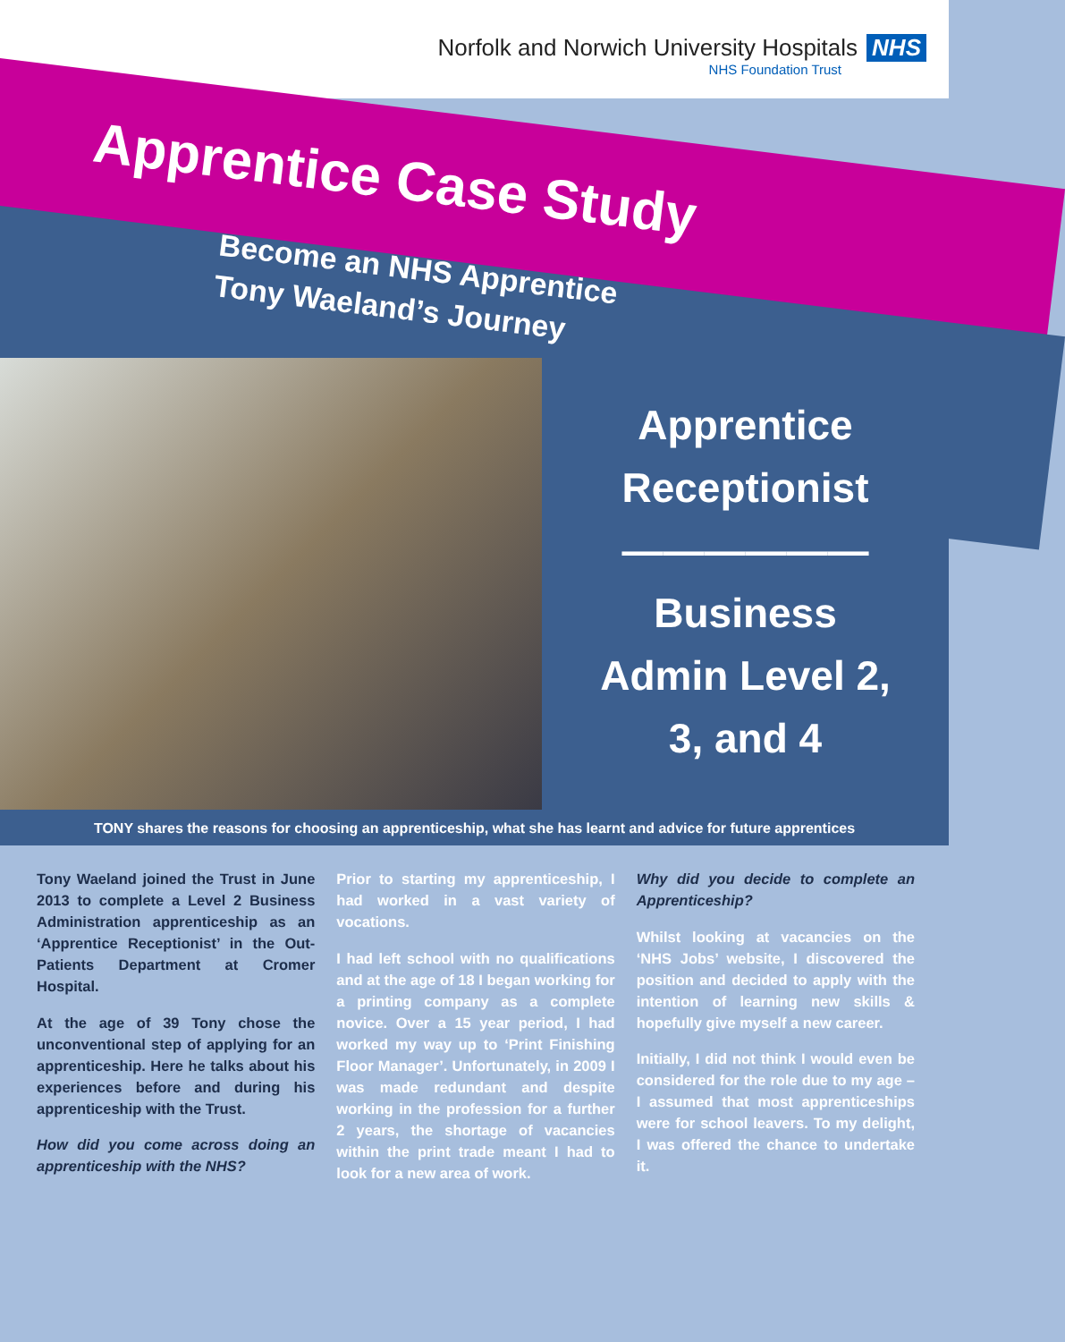Norfolk and Norwich University Hospitals NHS
NHS Foundation Trust
Apprentice Case Study
Become an NHS Apprentice
Tony Waeland’s Journey
Apprentice
Receptionist
——————
Business
Admin Level 2,
3, and 4
TONY shares the reasons for choosing an apprenticeship, what she has learnt and advice for future apprentices
Tony Waeland joined the Trust in June 2013 to complete a Level 2 Business Administration apprenticeship as an ‘Apprentice Receptionist’ in the Out-Patients Department at Cromer Hospital.
At the age of 39 Tony chose the unconventional step of applying for an apprenticeship. Here he talks about his experiences before and during his apprenticeship with the Trust.
How did you come across doing an apprenticeship with the NHS?
Prior to starting my apprenticeship, I had worked in a vast variety of vocations.
I had left school with no qualifications and at the age of 18 I began working for a printing company as a complete novice. Over a 15 year period, I had worked my way up to ‘Print Finishing Floor Manager’. Unfortunately, in 2009 I was made redundant and despite working in the profession for a further 2 years, the shortage of vacancies within the print trade meant I had to look for a new area of work.
Why did you decide to complete an Apprenticeship?
Whilst looking at vacancies on the ‘NHS Jobs’ website, I discovered the position and decided to apply with the intention of learning new skills & hopefully give myself a new career.
Initially, I did not think I would even be considered for the role due to my age – I assumed that most apprenticeships were for school leavers. To my delight, I was offered the chance to undertake it.